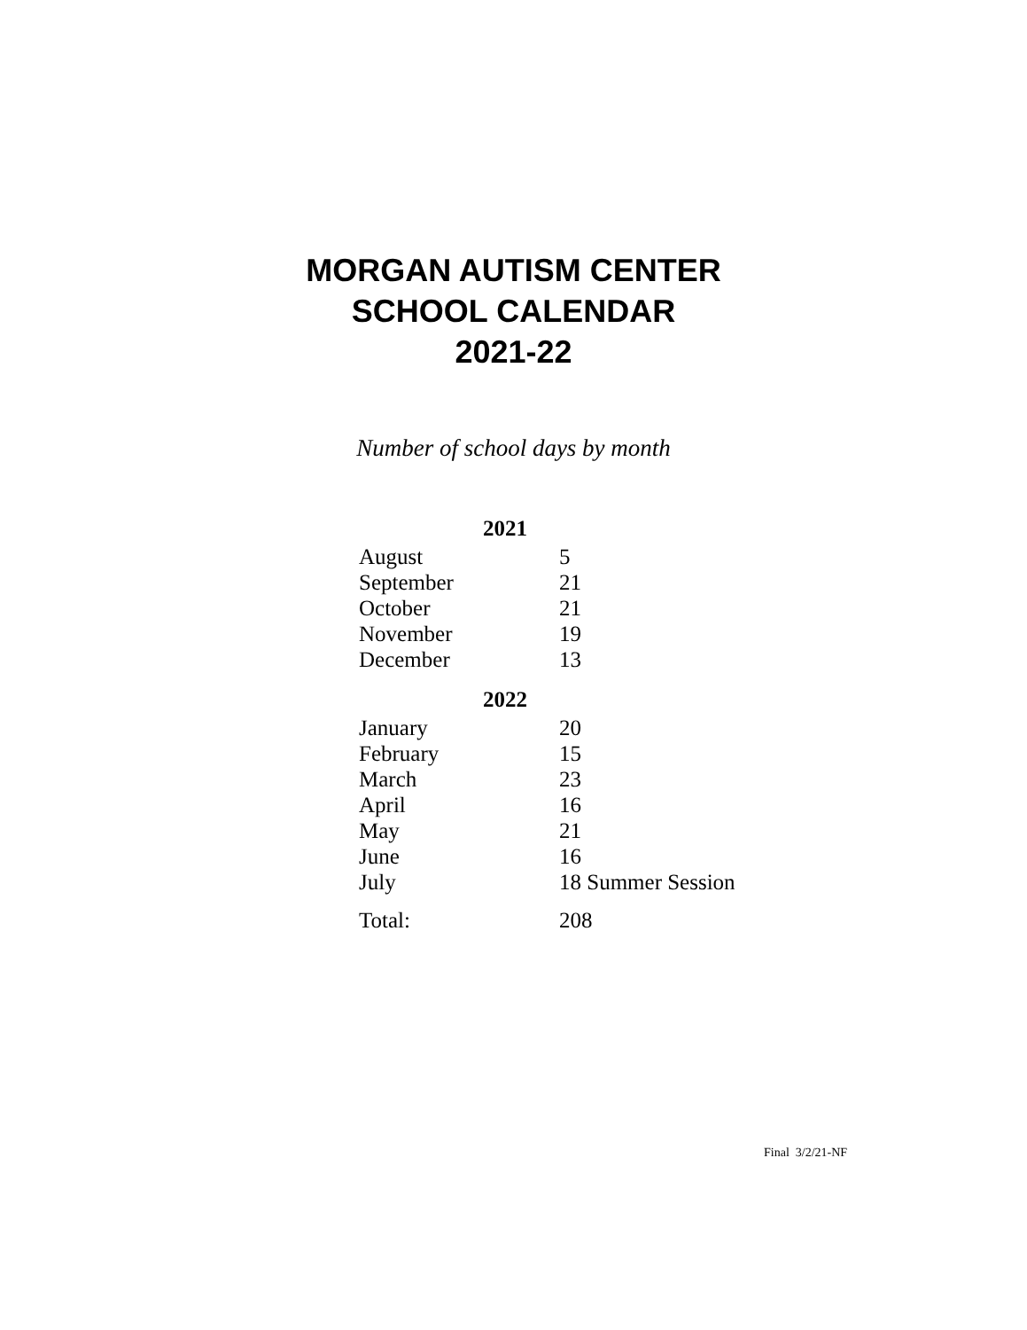MORGAN AUTISM CENTER
SCHOOL CALENDAR
2021-22
Number of school days by month
| 2021 | |
| --- | --- |
| August | 5 |
| September | 21 |
| October | 21 |
| November | 19 |
| December | 13 |
| 2022 | |
| January | 20 |
| February | 15 |
| March | 23 |
| April | 16 |
| May | 21 |
| June | 16 |
| July | 18 Summer Session |
| Total: | 208 |
Final 3/2/21-NF